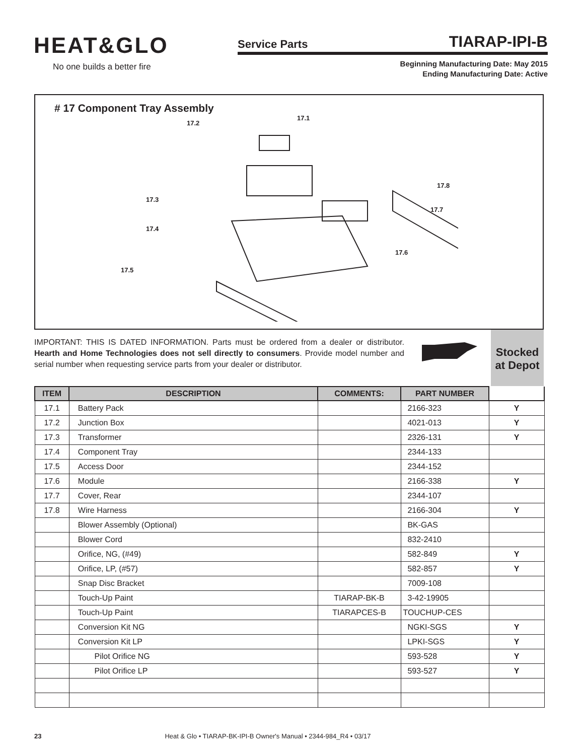HEAT&GLO
No one builds a better fire
Service Parts TIARAP-IPI-B
Beginning Manufacturing Date: May 2015
Ending Manufacturing Date: Active
# 17 Component Tray Assembly
17.1
17.2
17.3
17.4
17.5
17.6
17.7
17.8
IMPORTANT: THIS IS DATED INFORMATION. Parts must be ordered from a dealer or distributor. Hearth and Home Technologies does not sell directly to consumers. Provide model number and serial number when requesting service parts from your dealer or distributor.
Stocked
at Depot
| ITEM | DESCRIPTION | COMMENTS: | PART NUMBER | |
| --- | --- | --- | --- | --- |
| 17.1 | Battery Pack | | 2166-323 | Y |
| 17.2 | Junction Box | | 4021-013 | Y |
| 17.3 | Transformer | | 2326-131 | Y |
| 17.4 | Component Tray | | 2344-133 | |
| 17.5 | Access Door | | 2344-152 | |
| 17.6 | Module | | 2166-338 | Y |
| 17.7 | Cover, Rear | | 2344-107 | |
| 17.8 | Wire Harness | | 2166-304 | Y |
| | Blower Assembly (Optional) | | BK-GAS | |
| | Blower Cord | | 832-2410 | |
| | Orifice, NG, (#49) | | 582-849 | Y |
| | Orifice, LP, (#57) | | 582-857 | Y |
| | Snap Disc Bracket | | 7009-108 | |
| | Touch-Up Paint | TIARAP-BK-B | 3-42-19905 | |
| | Touch-Up Paint | TIARAPCES-B | TOUCHUP-CES | |
| | Conversion Kit NG | | NGKI-SGS | Y |
| | Conversion Kit LP | | LPKI-SGS | Y |
| | Pilot Orifice NG | | 593-528 | Y |
| | Pilot Orifice LP | | 593-527 | Y |
23 Heat & Glo • TIARAP-BK-IPI-B Owner's Manual • 2344-984_R4 • 03/17